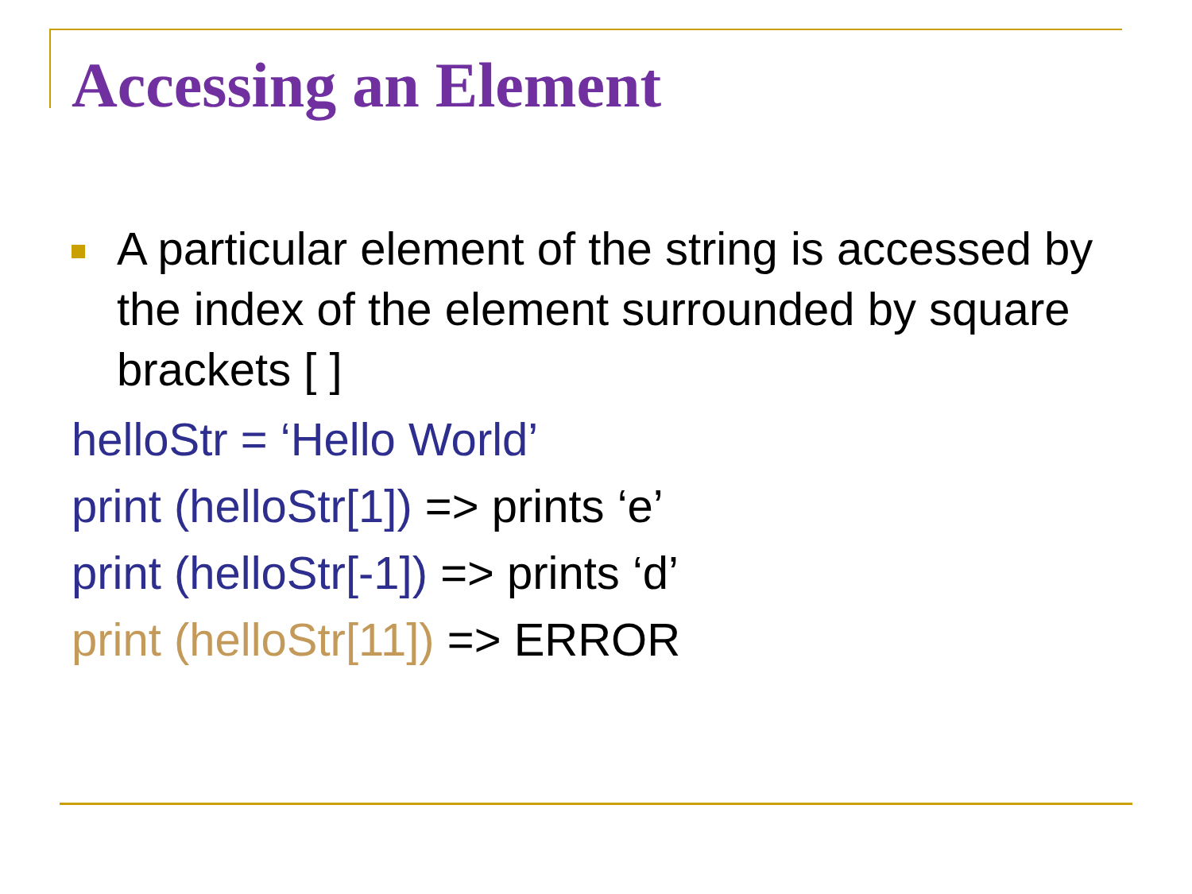Accessing an Element
A particular element of the string is accessed by the index of the element surrounded by square brackets [ ]
helloStr = ‘Hello World’
print (helloStr[1]) => prints ‘e’
print (helloStr[-1]) => prints ‘d’
print (helloStr[11]) => ERROR